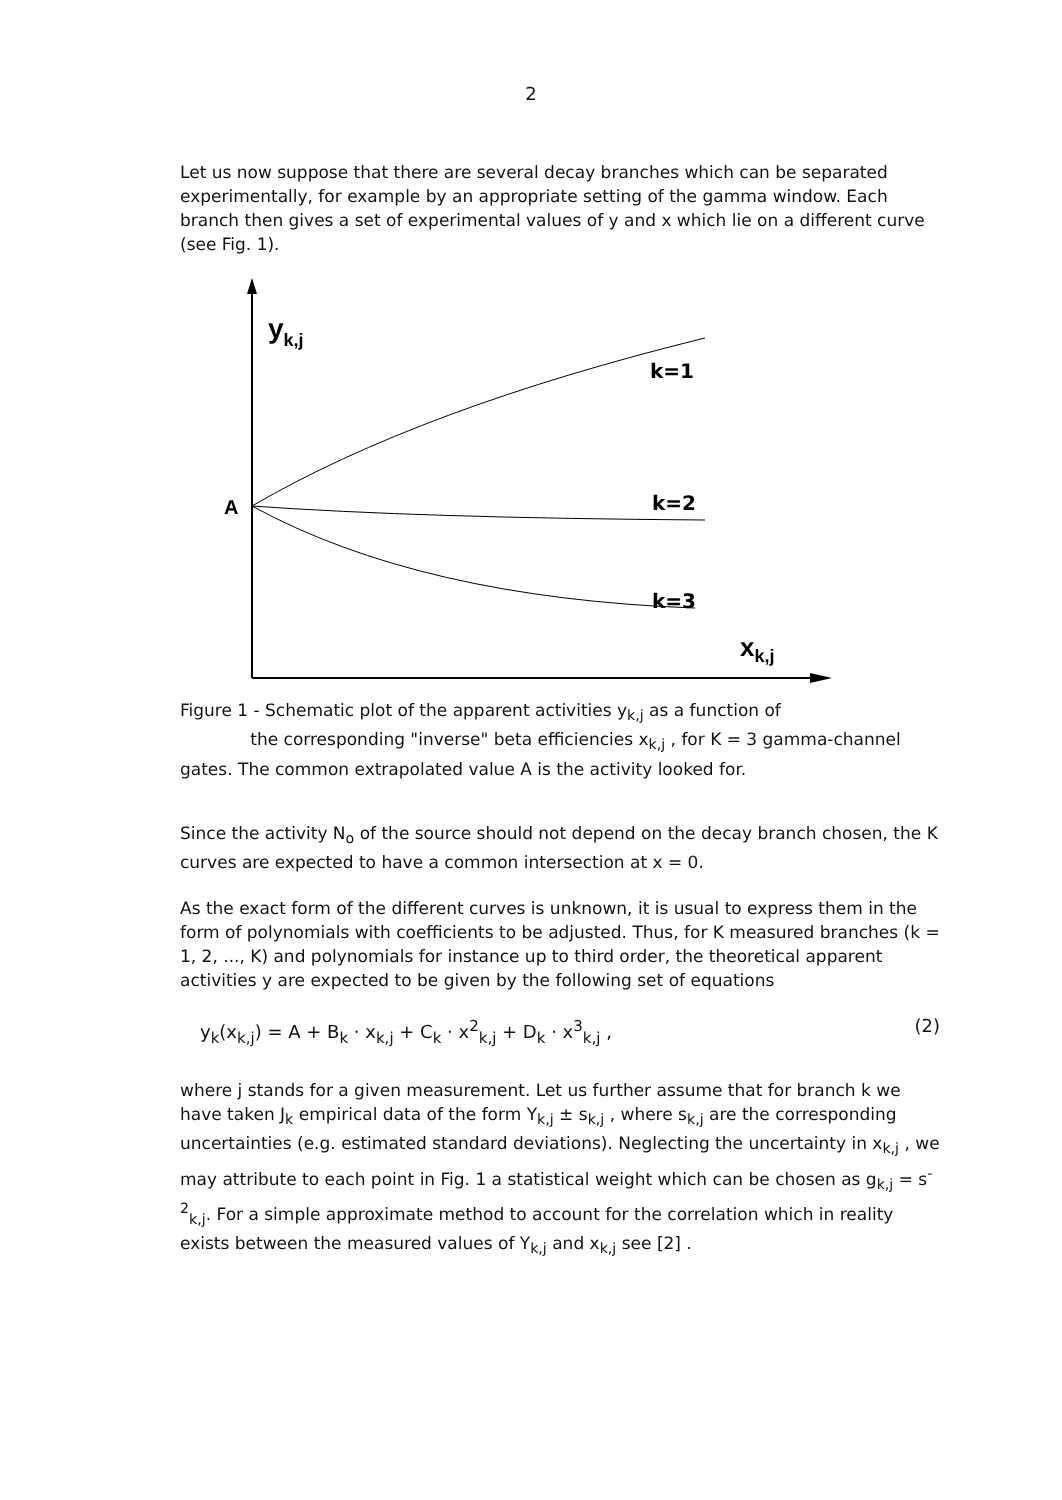2
Let us now suppose that there are several decay branches which can be separated experimentally, for example by an appropriate setting of the gamma window. Each branch then gives a set of experimental values of y and x which lie on a different curve (see Fig. 1).
yk,j
A
k=1
k=2
k=3
xk,j
Figure 1 - Schematic plot of the apparent activities y<sub>k,j</sub> as a function of
the corresponding "inverse" beta efficiencies x<sub>k,j</sub> , for K = 3 gamma-channel gates. The common extrapolated value A is the activity looked for.
Since the activity N<sub>o</sub> of the source should not depend on the decay branch chosen, the K curves are expected to have a common intersection at x = 0.
As the exact form of the different curves is unknown, it is usual to express them in the form of polynomials with coefficients to be adjusted. Thus, for K measured branches (k = 1, 2, ..., K) and polynomials for instance up to third order, the theoretical apparent activities y are expected to be given by the following set of equations
y<sub>k</sub>(x<sub>k,j</sub>) = A + B<sub>k</sub> · x<sub>k,j</sub> + C<sub>k</sub> · x<sup>2</sup><sub>k,j</sub> + D<sub>k</sub> · x<sup>3</sup><sub>k,j</sub> , (2)
where j stands for a given measurement. Let us further assume that for branch k we have taken J<sub>k</sub> empirical data of the form Y<sub>k,j</sub> ± s<sub>k,j</sub> , where s<sub>k,j</sub> are the corresponding uncertainties (e.g. estimated standard deviations). Neglecting the uncertainty in x<sub>k,j</sub> , we may attribute to each point in Fig. 1 a statistical weight which can be chosen as g<sub>k,j</sub> = s<sup>-2</sup><sub>k,j</sub>. For a simple approximate method to account for the correlation which in reality exists between the measured values of Y<sub>k,j</sub> and x<sub>k,j</sub> see [2] .